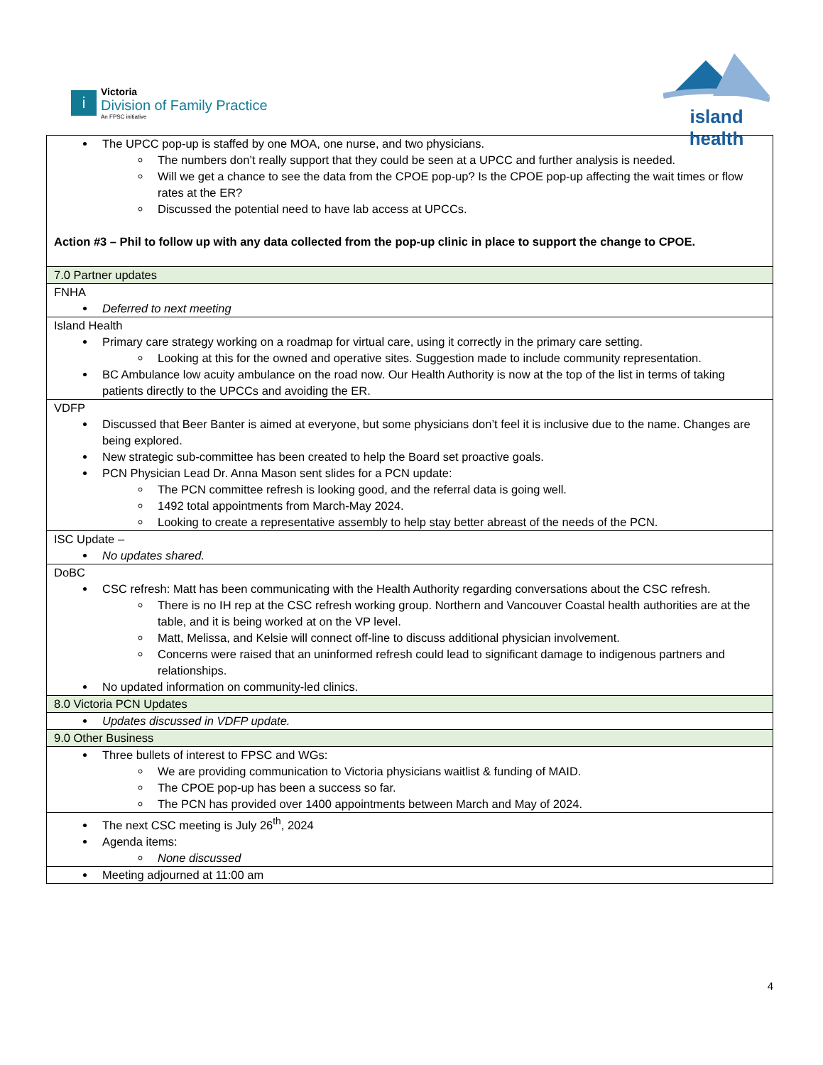i
Victoria
Division of Family Practice
An FPSC initiative
island health
| The UPCC pop-up is staffed by one MOA, one nurse, and two physicians. The numbers don’t really support that they could be seen at a UPCC and further analysis is needed. Will we get a chance to see the data from the CPOE pop-up? Is the CPOE pop-up affecting the wait times or flow rates at the ER? Discussed the potential need to have lab access at UPCCs. Action #3 – Phil to follow up with any data collected from the pop-up clinic in place to support the change to CPOE. |
| 7.0 Partner updates |
| FNHA Deferred to next meeting |
| Island Health Primary care strategy working on a roadmap for virtual care, using it correctly in the primary care setting. Looking at this for the owned and operative sites. Suggestion made to include community representation. BC Ambulance low acuity ambulance on the road now. Our Health Authority is now at the top of the list in terms of taking patients directly to the UPCCs and avoiding the ER. |
| VDFP Discussed that Beer Banter is aimed at everyone, but some physicians don’t feel it is inclusive due to the name. Changes are being explored. New strategic sub-committee has been created to help the Board set proactive goals. PCN Physician Lead Dr. Anna Mason sent slides for a PCN update: The PCN committee refresh is looking good, and the referral data is going well. 1492 total appointments from March-May 2024. Looking to create a representative assembly to help stay better abreast of the needs of the PCN. |
| ISC Update – No updates shared. |
| DoBC CSC refresh: Matt has been communicating with the Health Authority regarding conversations about the CSC refresh. There is no IH rep at the CSC refresh working group. Northern and Vancouver Coastal health authorities are at the table, and it is being worked at on the VP level. Matt, Melissa, and Kelsie will connect off-line to discuss additional physician involvement. Concerns were raised that an uninformed refresh could lead to significant damage to indigenous partners and relationships. No updated information on community-led clinics. |
| 8.0 Victoria PCN Updates |
| Updates discussed in VDFP update. |
| 9.0 Other Business |
| Three bullets of interest to FPSC and WGs: We are providing communication to Victoria physicians waitlist & funding of MAID. The CPOE pop-up has been a success so far. The PCN has provided over 1400 appointments between March and May of 2024. |
| The next CSC meeting is July 26<sup>th</sup>, 2024 Agenda items: None discussed |
| Meeting adjourned at 11:00 am |
4